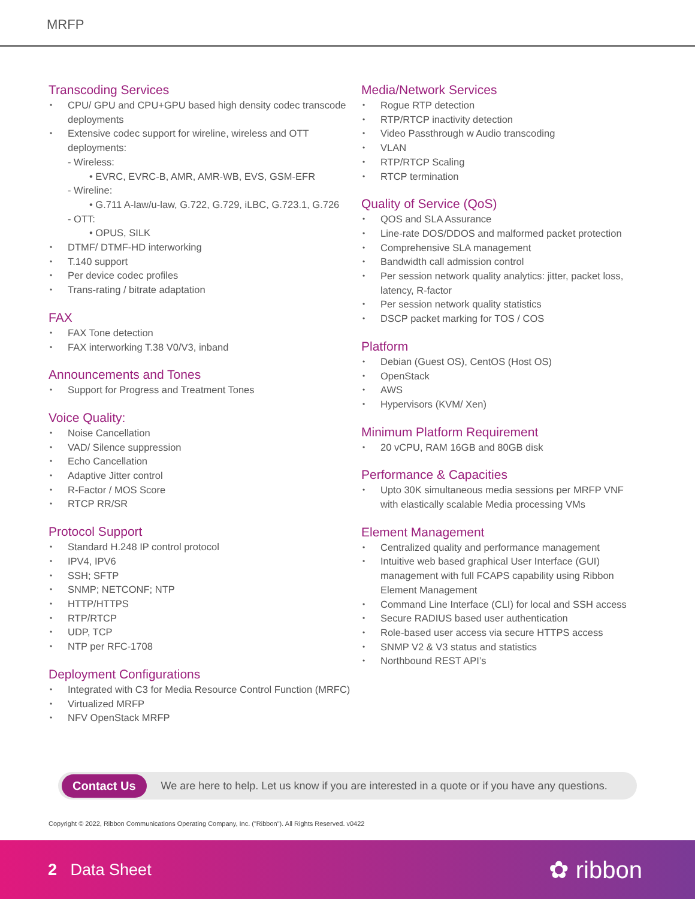MRFP
Transcoding Services
CPU/ GPU and CPU+GPU based high density codec transcode deployments
Extensive codec support for wireline, wireless and OTT deployments:
- Wireless:
• EVRC, EVRC-B, AMR, AMR-WB, EVS, GSM-EFR
- Wireline:
• G.711 A-law/u-law, G.722, G.729, iLBC, G.723.1, G.726
- OTT:
• OPUS, SILK
DTMF/ DTMF-HD interworking
T.140 support
Per device codec profiles
Trans-rating / bitrate adaptation
FAX
FAX Tone detection
FAX interworking T.38 V0/V3, inband
Announcements and Tones
Support for Progress and Treatment Tones
Voice Quality:
Noise Cancellation
VAD/ Silence suppression
Echo Cancellation
Adaptive Jitter control
R-Factor / MOS Score
RTCP RR/SR
Protocol Support
Standard H.248 IP control protocol
IPV4, IPV6
SSH; SFTP
SNMP; NETCONF; NTP
HTTP/HTTPS
RTP/RTCP
UDP, TCP
NTP per RFC-1708
Deployment Configurations
Integrated with C3 for Media Resource Control Function (MRFC)
Virtualized MRFP
NFV OpenStack MRFP
Media/Network Services
Rogue RTP detection
RTP/RTCP inactivity detection
Video Passthrough w Audio transcoding
VLAN
RTP/RTCP Scaling
RTCP termination
Quality of Service (QoS)
QOS and SLA Assurance
Line-rate DOS/DDOS and malformed packet protection
Comprehensive SLA management
Bandwidth call admission control
Per session network quality analytics: jitter, packet loss, latency, R-factor
Per session network quality statistics
DSCP packet marking for TOS / COS
Platform
Debian (Guest OS), CentOS (Host OS)
OpenStack
AWS
Hypervisors (KVM/ Xen)
Minimum Platform Requirement
20 vCPU, RAM 16GB and 80GB disk
Performance & Capacities
Upto 30K simultaneous media sessions per MRFP VNF with elastically scalable Media processing VMs
Element Management
Centralized quality and performance management
Intuitive web based graphical User Interface (GUI) management with full FCAPS capability using Ribbon Element Management
Command Line Interface (CLI) for local and SSH access
Secure RADIUS based user authentication
Role-based user access via secure HTTPS access
SNMP V2 & V3 status and statistics
Northbound REST API’s
Contact Us We are here to help. Let us know if you are interested in a quote or if you have any questions.
Copyright © 2022, Ribbon Communications Operating Company, Inc. ("Ribbon"). All Rights Reserved. v0422
2 Data Sheet ✿ ribbon